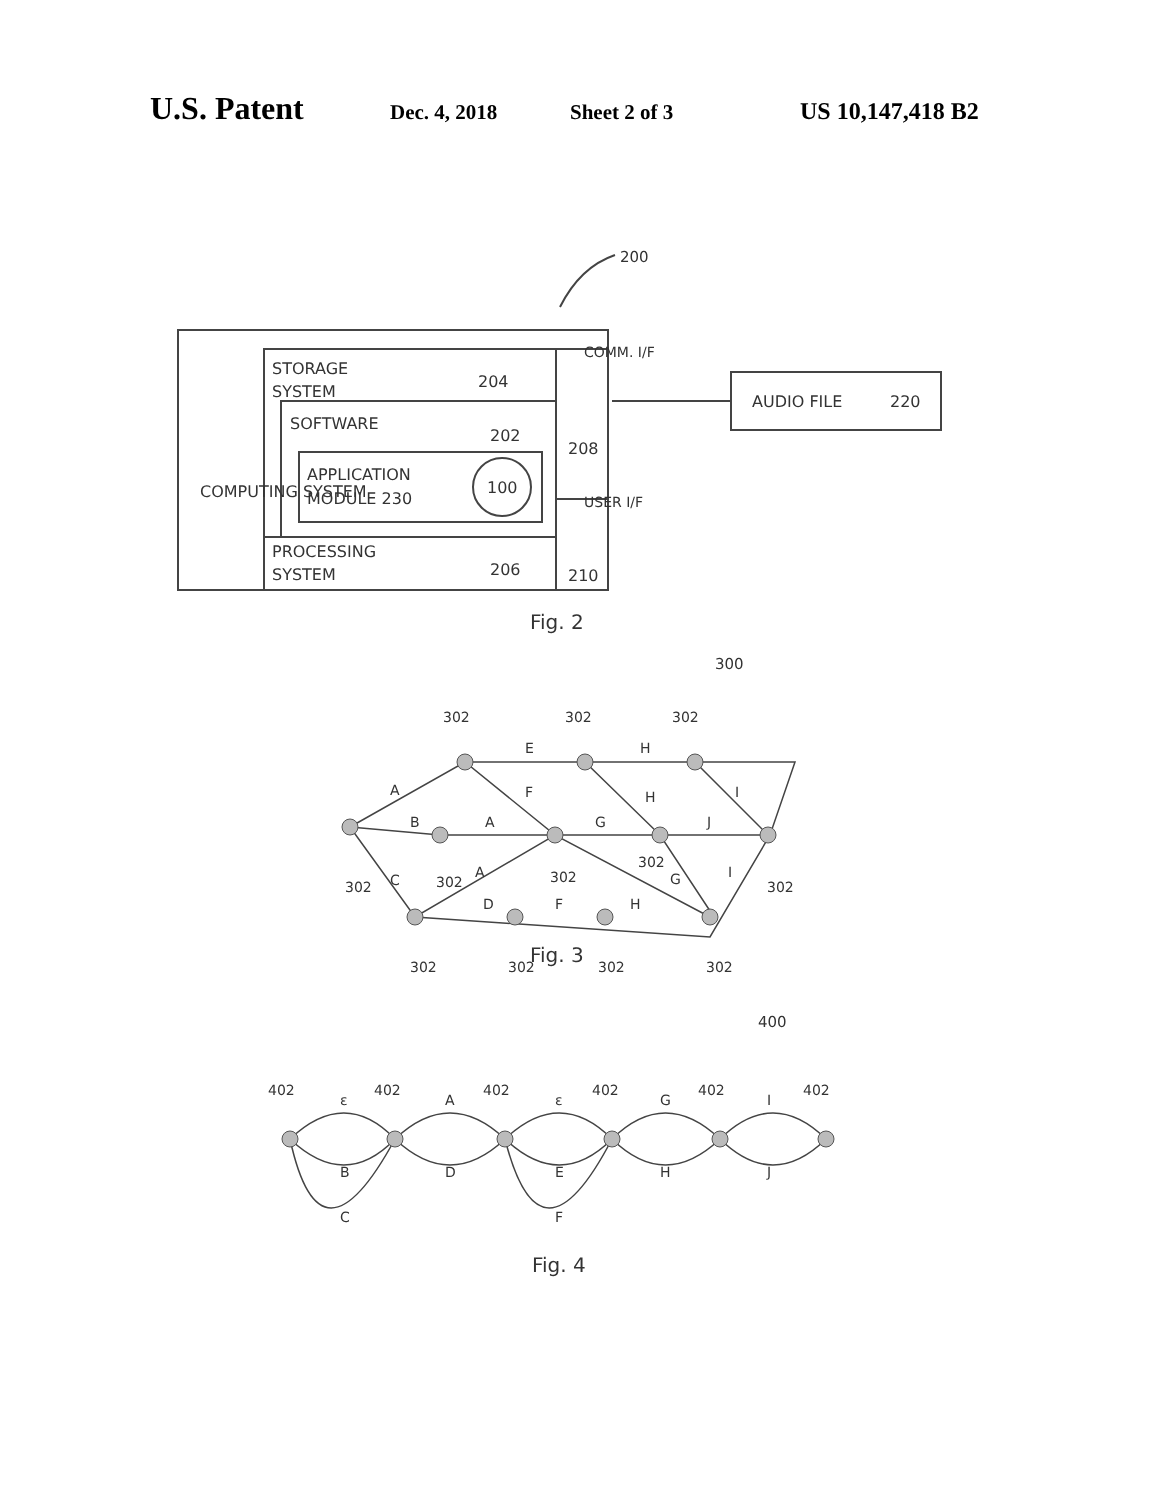U.S. Patent Dec. 4, 2018 Sheet 2 of 3 US 10,147,418 B2
200
STORAGE
SYSTEM
204
SOFTWARE
202
APPLICATION
MODULE 230
100
PROCESSING
SYSTEM
206
208
210
COMM. I/F
USER I/F
COMPUTING SYSTEM
AUDIO FILE
220
Fig. 2
300
302
302
302
A
B
C
E
F
H
H
I
A
G
J
A
G
I
D
F
H
302
302
302
302
302
302
302
Fig. 3
302
302
400
402
402
402
402
402
402
ε
A
ε
G
I
B
D
E
H
J
C
F
Fig. 4